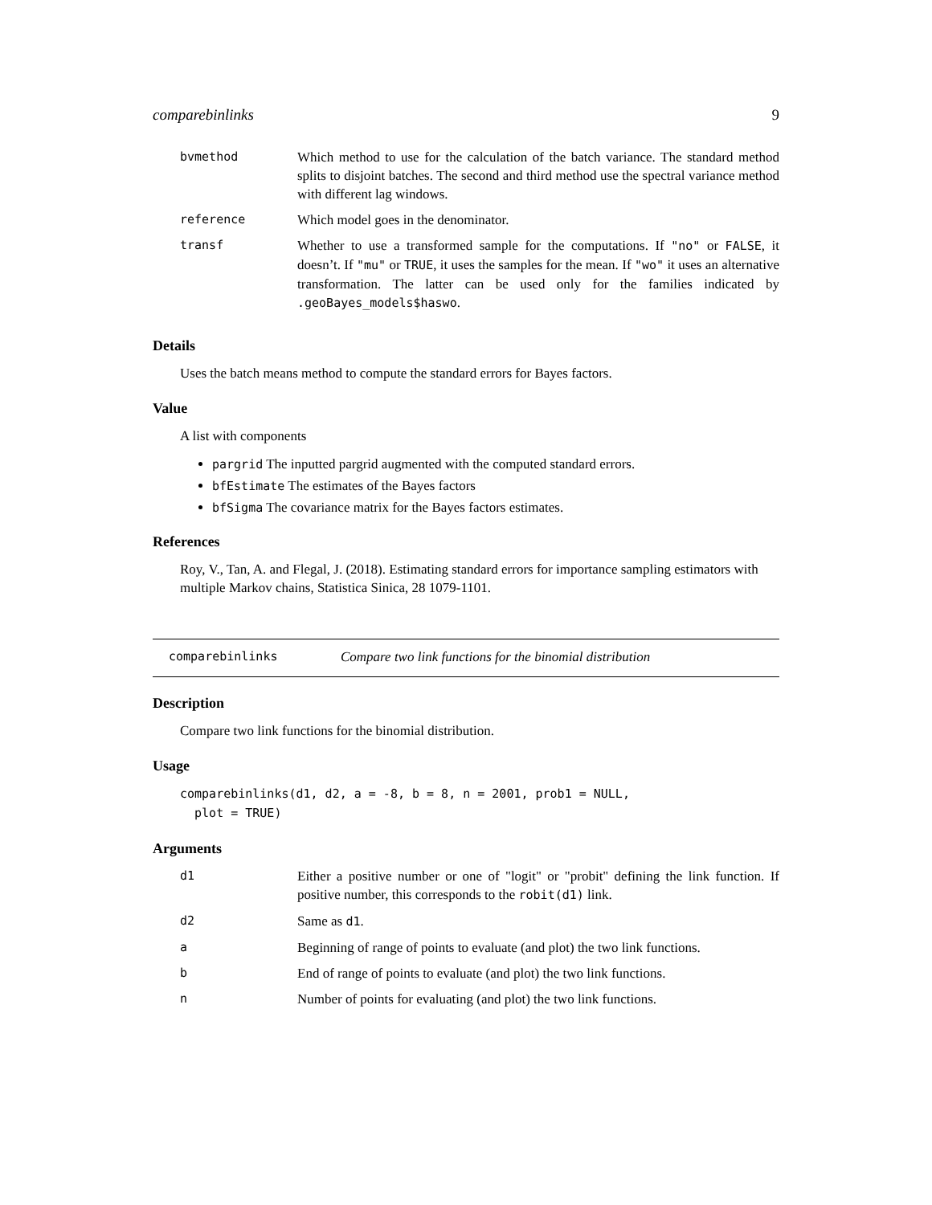comparebinlinks 9
| bvmethod | Which method to use for the calculation of the batch variance. The standard method splits to disjoint batches. The second and third method use the spectral variance method with different lag windows. |
| reference | Which model goes in the denominator. |
| transf | Whether to use a transformed sample for the computations. If "no" or FALSE , it doesn’t. If "mu" or TRUE , it uses the samples for the mean. If "wo" it uses an alternative transformation. The latter can be used only for the families indicated by .geoBayes_models$haswo . |
Details
Uses the batch means method to compute the standard errors for Bayes factors.
Value
A list with components
pargrid The inputted pargrid augmented with the computed standard errors.
bfEstimate The estimates of the Bayes factors
bfSigma The covariance matrix for the Bayes factors estimates.
References
Roy, V., Tan, A. and Flegal, J. (2018). Estimating standard errors for importance sampling estimators with multiple Markov chains, Statistica Sinica, 28 1079-1101.
comparebinlinks Compare two link functions for the binomial distribution
Description
Compare two link functions for the binomial distribution.
Usage
comparebinlinks(d1, d2, a = -8, b = 8, n = 2001, prob1 = NULL,
  plot = TRUE)
Arguments
| d1 | Either a positive number or one of "logit" or "probit" defining the link function. If positive number, this corresponds to the robit(d1) link. |
| d2 | Same as d1 . |
| a | Beginning of range of points to evaluate (and plot) the two link functions. |
| b | End of range of points to evaluate (and plot) the two link functions. |
| n | Number of points for evaluating (and plot) the two link functions. |